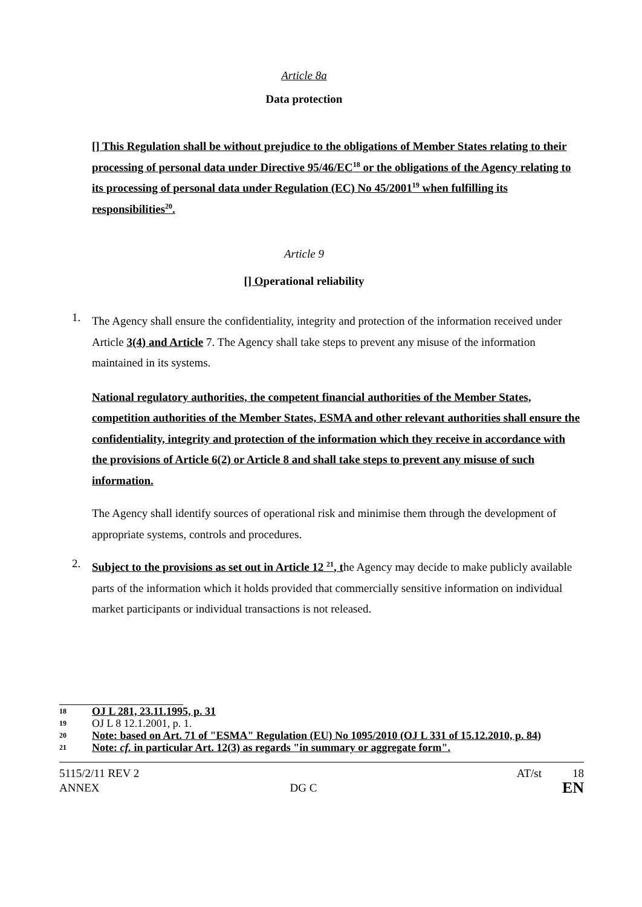Article 8a
Data protection
[] This Regulation shall be without prejudice to the obligations of Member States relating to their processing of personal data under Directive 95/46/EC<sup>18</sup> or the obligations of the Agency relating to its processing of personal data under Regulation (EC) No 45/2001<sup>19</sup> when fulfilling its responsibilities<sup>20</sup>.
Article 9
[] Operational reliability
1.
The Agency shall ensure the confidentiality, integrity and protection of the information received under Article 3(4) and Article 7. The Agency shall take steps to prevent any misuse of the information maintained in its systems.
National regulatory authorities, the competent financial authorities of the Member States, competition authorities of the Member States, ESMA and other relevant authorities shall ensure the confidentiality, integrity and protection of the information which they receive in accordance with the provisions of Article 6(2) or Article 8 and shall take steps to prevent any misuse of such information.
The Agency shall identify sources of operational risk and minimise them through the development of appropriate systems, controls and procedures.
2.
Subject to the provisions as set out in Article 12 <sup>21</sup>, the Agency may decide to make publicly available parts of the information which it holds provided that commercially sensitive information on individual market participants or individual transactions is not released.
18 OJ L 281, 23.11.1995, p. 31
19 OJ L 8 12.1.2001, p. 1.
20 Note: based on Art. 71 of "ESMA" Regulation (EU) No 1095/2010 (OJ L 331 of 15.12.2010, p. 84)
21 Note: cf. in particular Art. 12(3) as regards "in summary or aggregate form".
5115/2/11 REV 2 AT/st 18 ANNEX DG C EN